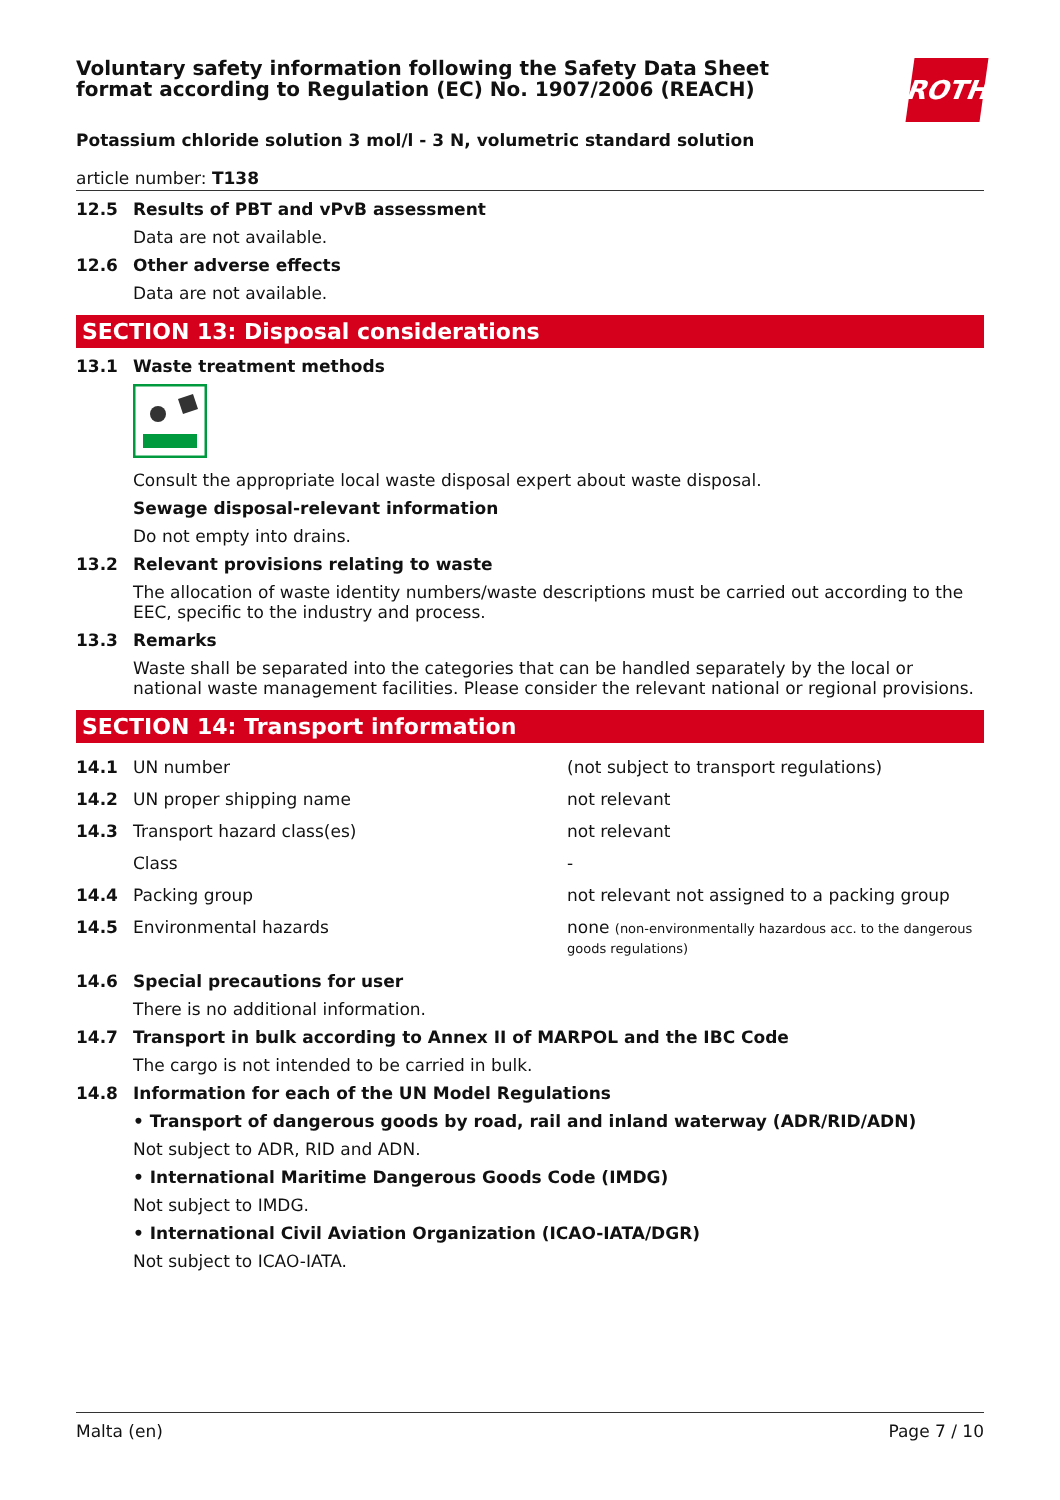Voluntary safety information following the Safety Data Sheet
format according to Regulation (EC) No. 1907/2006 (REACH)
ROTH
Potassium chloride solution 3 mol/l - 3 N, volumetric standard solution
article number: T138
12.5 Results of PBT and vPvB assessment
Data are not available.
12.6 Other adverse effects
Data are not available.
SECTION 13: Disposal considerations
13.1 Waste treatment methods
Consult the appropriate local waste disposal expert about waste disposal.
Sewage disposal-relevant information
Do not empty into drains.
13.2 Relevant provisions relating to waste
The allocation of waste identity numbers/waste descriptions must be carried out according to the EEC, specific to the industry and process.
13.3 Remarks
Waste shall be separated into the categories that can be handled separately by the local or national waste management facilities. Please consider the relevant national or regional provisions.
SECTION 14: Transport information
| 14.1 | UN number | (not subject to transport regulations) |
| 14.2 | UN proper shipping name | not relevant |
| 14.3 | Transport hazard class(es) | not relevant |
| | Class | - |
| 14.4 | Packing group | not relevant not assigned to a packing group |
| 14.5 | Environmental hazards | none (non-environmentally hazardous acc. to the dangerous goods regulations) |
14.6 Special precautions for user
There is no additional information.
14.7 Transport in bulk according to Annex II of MARPOL and the IBC Code
The cargo is not intended to be carried in bulk.
14.8 Information for each of the UN Model Regulations
• Transport of dangerous goods by road, rail and inland waterway (ADR/RID/ADN)
Not subject to ADR, RID and ADN.
• International Maritime Dangerous Goods Code (IMDG)
Not subject to IMDG.
• International Civil Aviation Organization (ICAO-IATA/DGR)
Not subject to ICAO-IATA.
Malta (en) Page 7 / 10